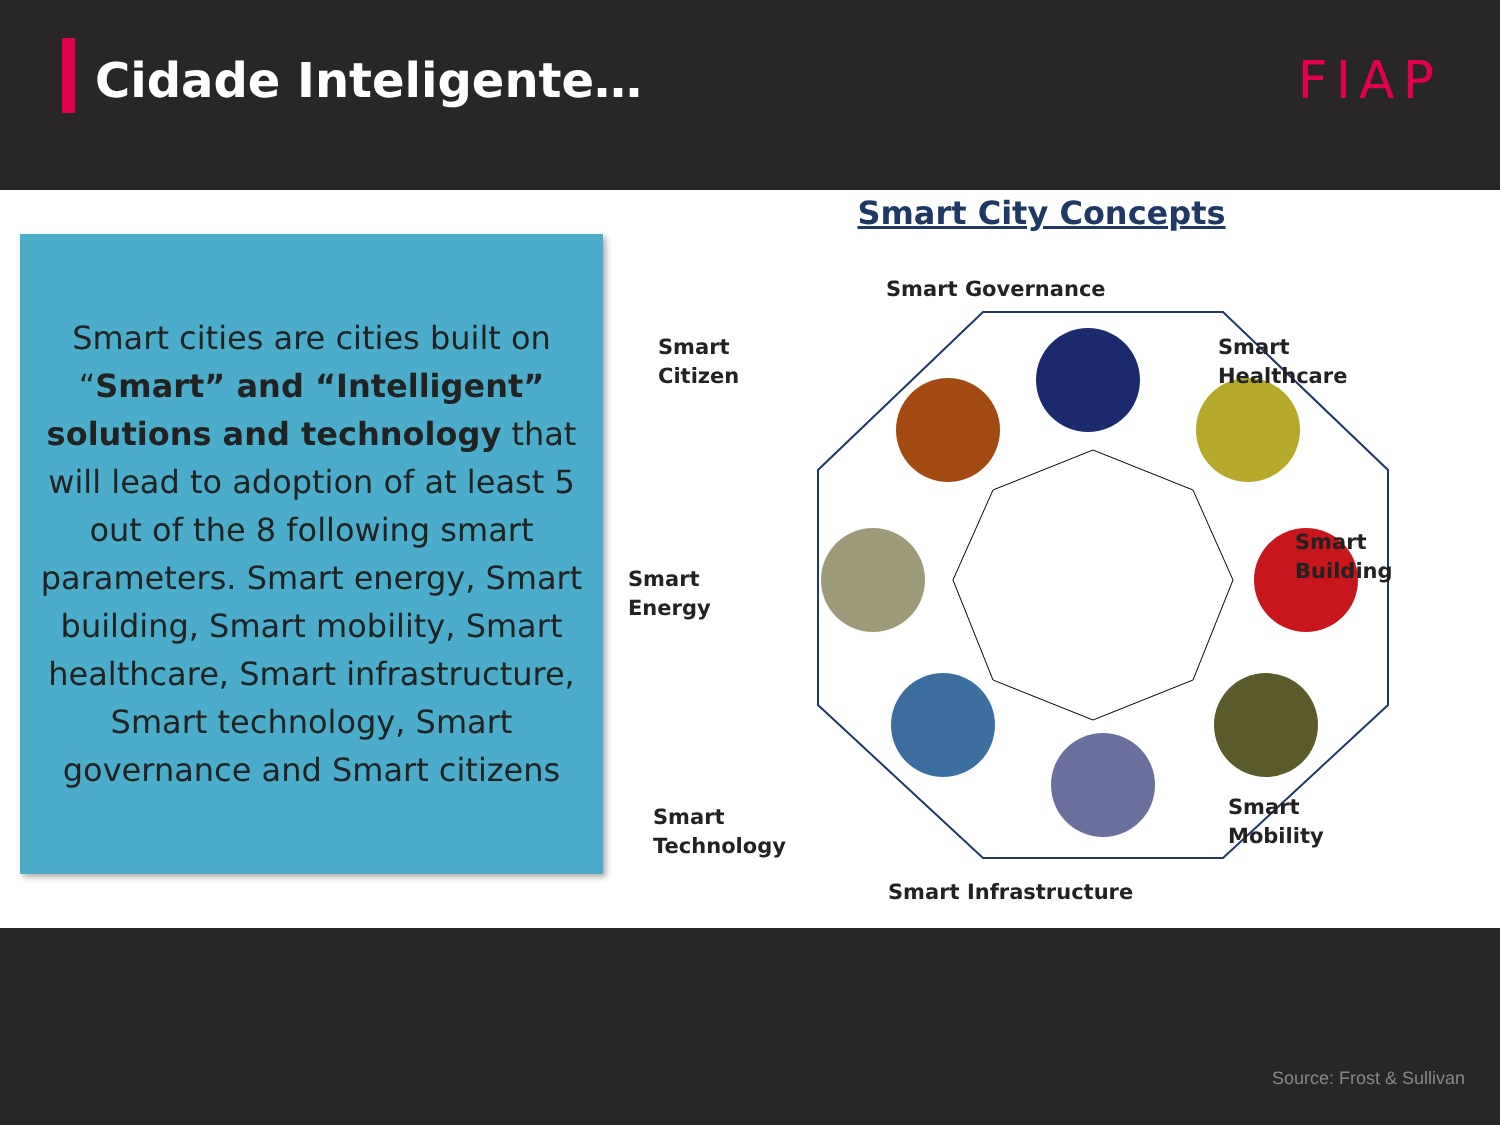Cidade Inteligente… FIAP
Smart cities are cities built on “Smart” and “Intelligent” solutions and technology that will lead to adoption of at least 5 out of the 8 following smart parameters. Smart energy, Smart building, Smart mobility, Smart healthcare, Smart infrastructure, Smart technology, Smart governance and Smart citizens
Smart City Concepts
Smart Governance
Smart
Citizen
Smart
Healthcare
Smart
Building
Smart
Energy
Smart
Mobility
Smart
Technology
Smart Infrastructure
Source: Frost & Sullivan